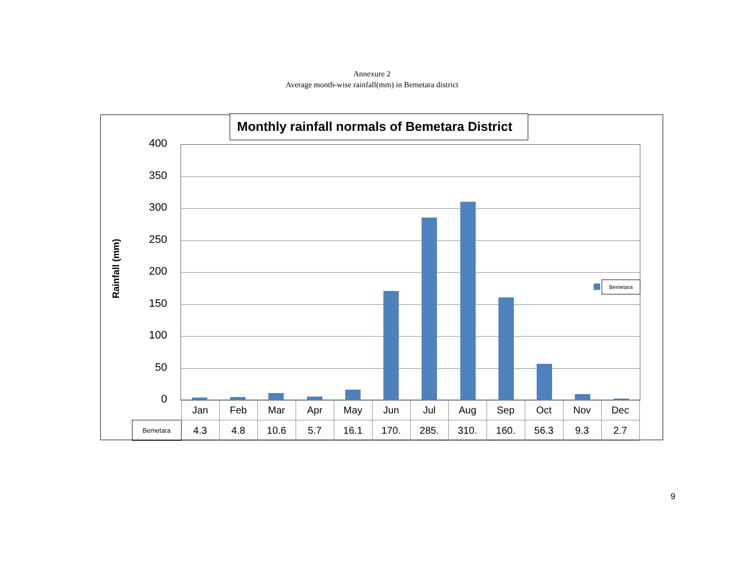Annexure 2
Average month-wise rainfall(mm) in Bemetara district
Monthly rainfall normals of Bemetara District
400
350
300
250
200
150
100
50
0
Rainfall (mm)
Bemetara
| | Jan | Feb | Mar | Apr | May | Jun | Jul | Aug | Sep | Oct | Nov | Dec |
| Bemetara | 4.3 | 4.8 | 10.6 | 5.7 | 16.1 | 170. | 285. | 310. | 160. | 56.3 | 9.3 | 2.7 |
9